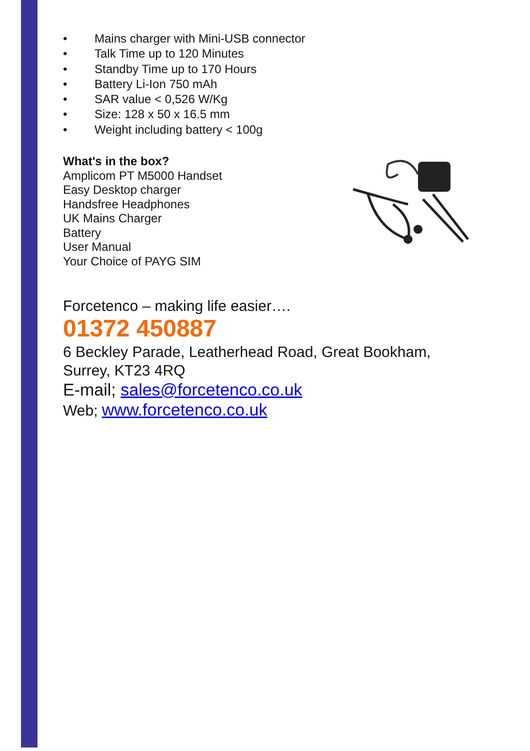• Mains charger with Mini-USB connector
• Talk Time up to 120 Minutes
• Standby Time up to 170 Hours
• Battery Li-Ion 750 mAh
• SAR value < 0,526 W/Kg
• Size: 128 x 50 x 16.5 mm
• Weight including battery < 100g
What's in the box?
Amplicom PT M5000 Handset
Easy Desktop charger
Handsfree Headphones
UK Mains Charger
Battery
User Manual
Your Choice of PAYG SIM
Forcetenco – making life easier….
01372 450887
6 Beckley Parade, Leatherhead Road, Great Bookham, Surrey, KT23 4RQ
E-mail; sales@forcetenco.co.uk
Web; www.forcetenco.co.uk